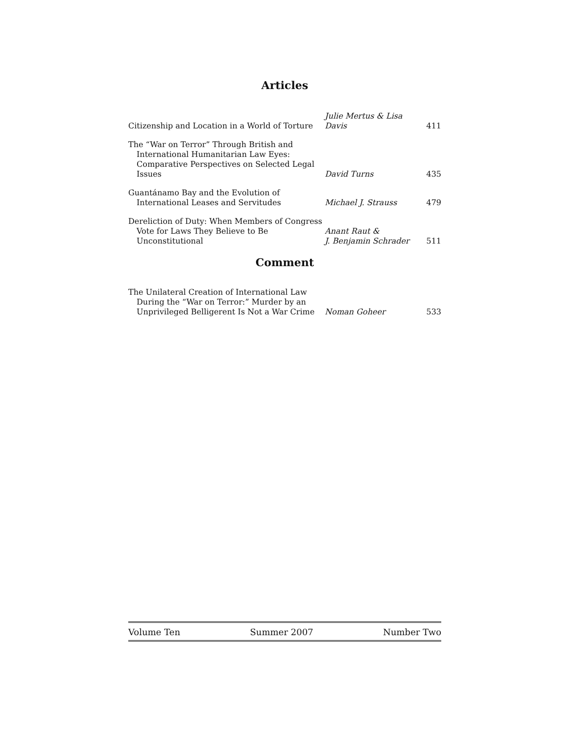Articles
| Citizenship and Location in a World of Torture | Julie Mertus & Lisa Davis | 411 |
| The “War on Terror” Through British and International Humanitarian Law Eyes: Comparative Perspectives on Selected Legal Issues | David Turns | 435 |
| Guantánamo Bay and the Evolution of International Leases and Servitudes | Michael J. Strauss | 479 |
| Dereliction of Duty: When Members of Congress Vote for Laws They Believe to Be Unconstitutional | Anant Raut & J. Benjamin Schrader | 511 |
Comment
| The Unilateral Creation of International Law During the “War on Terror:” Murder by an Unprivileged Belligerent Is Not a War Crime | Noman Goheer | 533 |
Volume Ten Summer 2007 Number Two